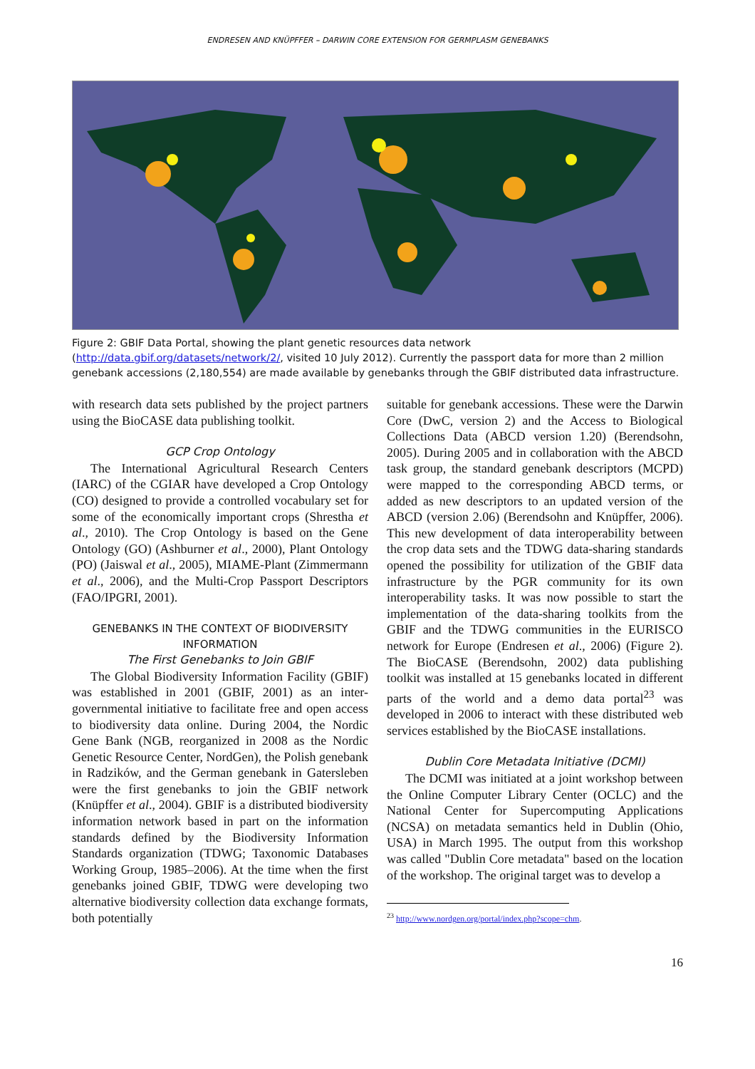ENDRESEN AND KNÜPFFER – DARWIN CORE EXTENSION FOR GERMPLASM GENEBANKS
Figure 2: GBIF Data Portal, showing the plant genetic resources data network (http://data.gbif.org/datasets/network/2/, visited 10 July 2012). Currently the passport data for more than 2 million genebank accessions (2,180,554) are made available by genebanks through the GBIF distributed data infrastructure.
with research data sets published by the project partners using the BioCASE data publishing toolkit.
GCP Crop Ontology
The International Agricultural Research Centers (IARC) of the CGIAR have developed a Crop Ontology (CO) designed to provide a controlled vocabulary set for some of the economically important crops (Shrestha et al., 2010). The Crop Ontology is based on the Gene Ontology (GO) (Ashburner et al., 2000), Plant Ontology (PO) (Jaiswal et al., 2005), MIAME-Plant (Zimmermann et al., 2006), and the Multi-Crop Passport Descriptors (FAO/IPGRI, 2001).
GENEBANKS IN THE CONTEXT OF BIODIVERSITY INFORMATION
The First Genebanks to Join GBIF
The Global Biodiversity Information Facility (GBIF) was established in 2001 (GBIF, 2001) as an inter-governmental initiative to facilitate free and open access to biodiversity data online. During 2004, the Nordic Gene Bank (NGB, reorganized in 2008 as the Nordic Genetic Resource Center, NordGen), the Polish genebank in Radzików, and the German genebank in Gatersleben were the first genebanks to join the GBIF network (Knüpffer et al., 2004). GBIF is a distributed biodiversity information network based in part on the information standards defined by the Biodiversity Information Standards organization (TDWG; Taxonomic Databases Working Group, 1985–2006). At the time when the first genebanks joined GBIF, TDWG were developing two alternative biodiversity collection data exchange formats, both potentially
suitable for genebank accessions. These were the Darwin Core (DwC, version 2) and the Access to Biological Collections Data (ABCD version 1.20) (Berendsohn, 2005). During 2005 and in collaboration with the ABCD task group, the standard genebank descriptors (MCPD) were mapped to the corresponding ABCD terms, or added as new descriptors to an updated version of the ABCD (version 2.06) (Berendsohn and Knüpffer, 2006). This new development of data interoperability between the crop data sets and the TDWG data-sharing standards opened the possibility for utilization of the GBIF data infrastructure by the PGR community for its own interoperability tasks. It was now possible to start the implementation of the data-sharing toolkits from the GBIF and the TDWG communities in the EURISCO network for Europe (Endresen et al., 2006) (Figure 2). The BioCASE (Berendsohn, 2002) data publishing toolkit was installed at 15 genebanks located in different parts of the world and a demo data portal<sup>23</sup> was developed in 2006 to interact with these distributed web services established by the BioCASE installations.
Dublin Core Metadata Initiative (DCMI)
The DCMI was initiated at a joint workshop between the Online Computer Library Center (OCLC) and the National Center for Supercomputing Applications (NCSA) on metadata semantics held in Dublin (Ohio, USA) in March 1995. The output from this workshop was called "Dublin Core metadata" based on the location of the workshop. The original target was to develop a
<sup>23</sup> http://www.nordgen.org/portal/index.php?scope=chm.
16